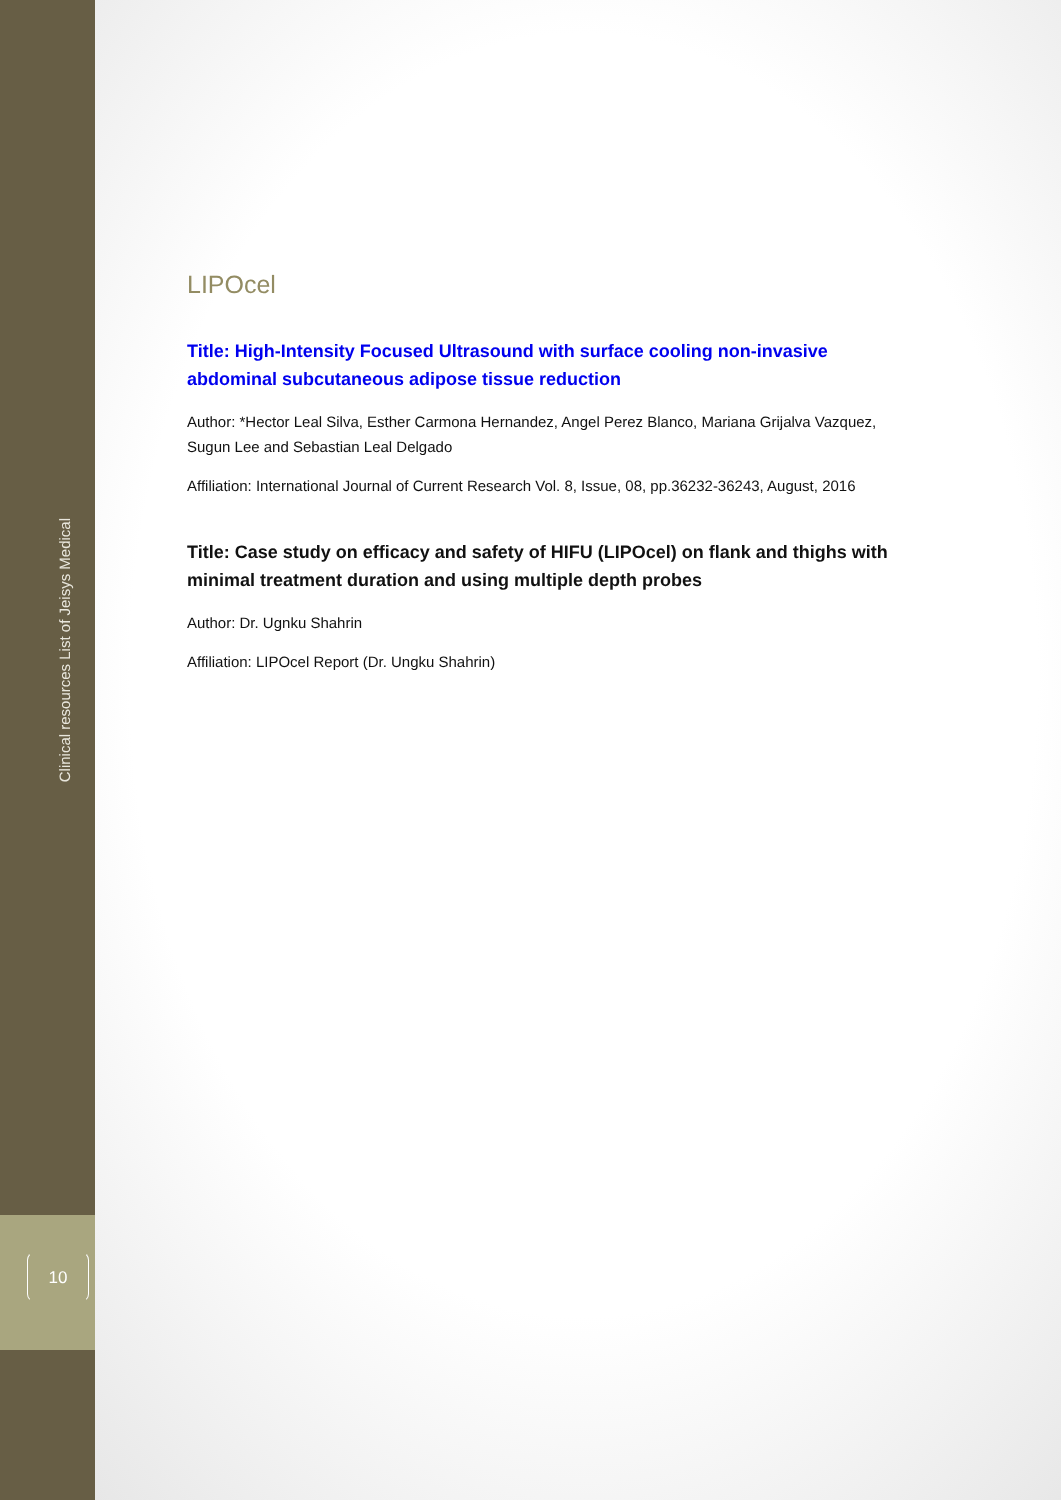Clinical resources List of Jeisys Medical
10
LIPOcel
Title: High-Intensity Focused Ultrasound with surface cooling non-invasive abdominal subcutaneous adipose tissue reduction
Author: *Hector Leal Silva, Esther Carmona Hernandez, Angel Perez Blanco, Mariana Grijalva Vazquez, Sugun Lee and Sebastian Leal Delgado
Affiliation: International Journal of Current Research Vol. 8, Issue, 08, pp.36232-36243, August, 2016
Title: Case study on efficacy and safety of HIFU (LIPOcel) on flank and thighs with minimal treatment duration and using multiple depth probes
Author: Dr. Ugnku Shahrin
Affiliation: LIPOcel Report (Dr. Ungku Shahrin)